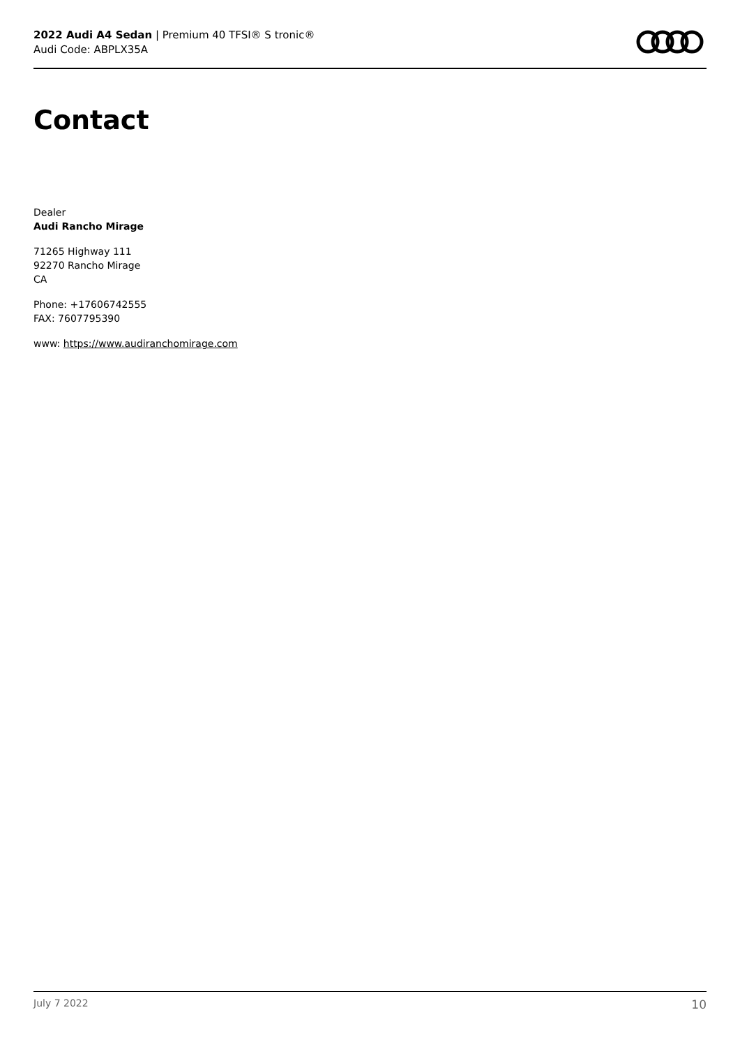2022 Audi A4 Sedan | Premium 40 TFSI® S tronic®
Audi Code: ABPLX35A
Contact
Dealer
Audi Rancho Mirage
71265 Highway 111
92270 Rancho Mirage
CA
Phone: +17606742555
FAX: 7607795390
www: https://www.audiranchomirage.com
July 7 2022 10